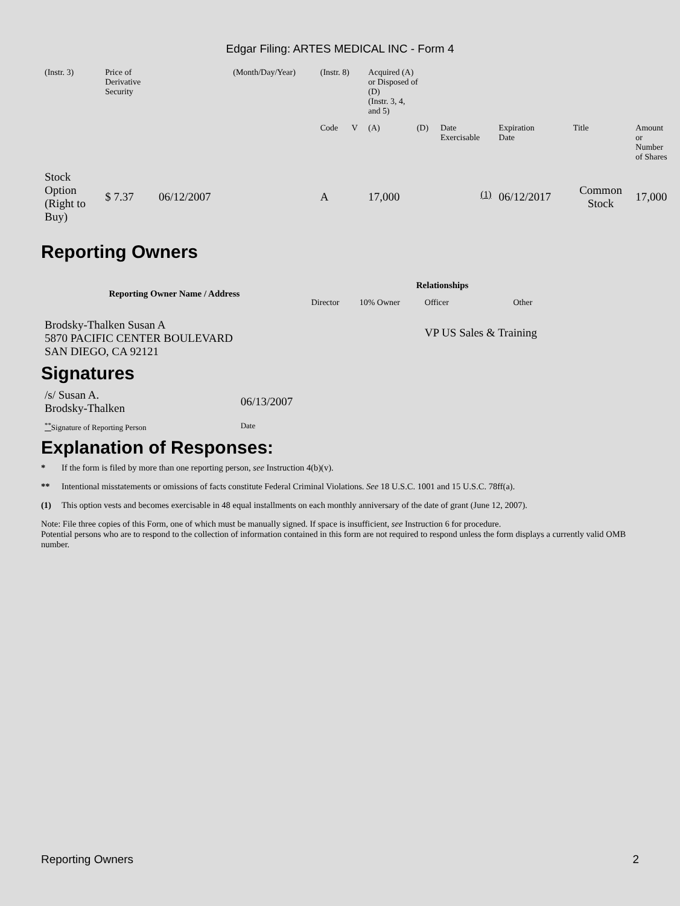Edgar Filing: ARTES MEDICAL INC - Form 4
| (Instr. 3) | Price of Derivative Security | | (Month/Day/Year) | (Instr. 8) | | Acquired (A) or Disposed of (D) (Instr. 3, 4, and 5) | | | | | |
| | | | | Code | V | (A) | (D) | Date Exercisable | Expiration Date | Title | Amount or Number of Shares |
| Stock Option (Right to Buy) | $ 7.37 | 06/12/2007 | | A | | 17,000 | | <sup>(1)</sup> | 06/12/2017 | Common Stock | 17,000 |
Reporting Owners
| Reporting Owner Name / Address | Relationships | | | |
| --- | --- | --- | --- | --- |
| | Director | 10% Owner | Officer | Other |
| Brodsky-Thalken Susan A 5870 PACIFIC CENTER BOULEVARD SAN DIEGO, CA 92121 | | | VP US Sales & Training | |
Signatures
| /s/ Susan A. Brodsky-Thalken | 06/13/2007 |
| <sup>**</sup> Signature of Reporting Person | Date |
Explanation of Responses:
* If the form is filed by more than one reporting person, see Instruction 4(b)(v).
** Intentional misstatements or omissions of facts constitute Federal Criminal Violations. See 18 U.S.C. 1001 and 15 U.S.C. 78ff(a).
(1) This option vests and becomes exercisable in 48 equal installments on each monthly anniversary of the date of grant (June 12, 2007).
Note: File three copies of this Form, one of which must be manually signed. If space is insufficient, see Instruction 6 for procedure.
Potential persons who are to respond to the collection of information contained in this form are not required to respond unless the form displays a currently valid OMB number.
Reporting Owners 2